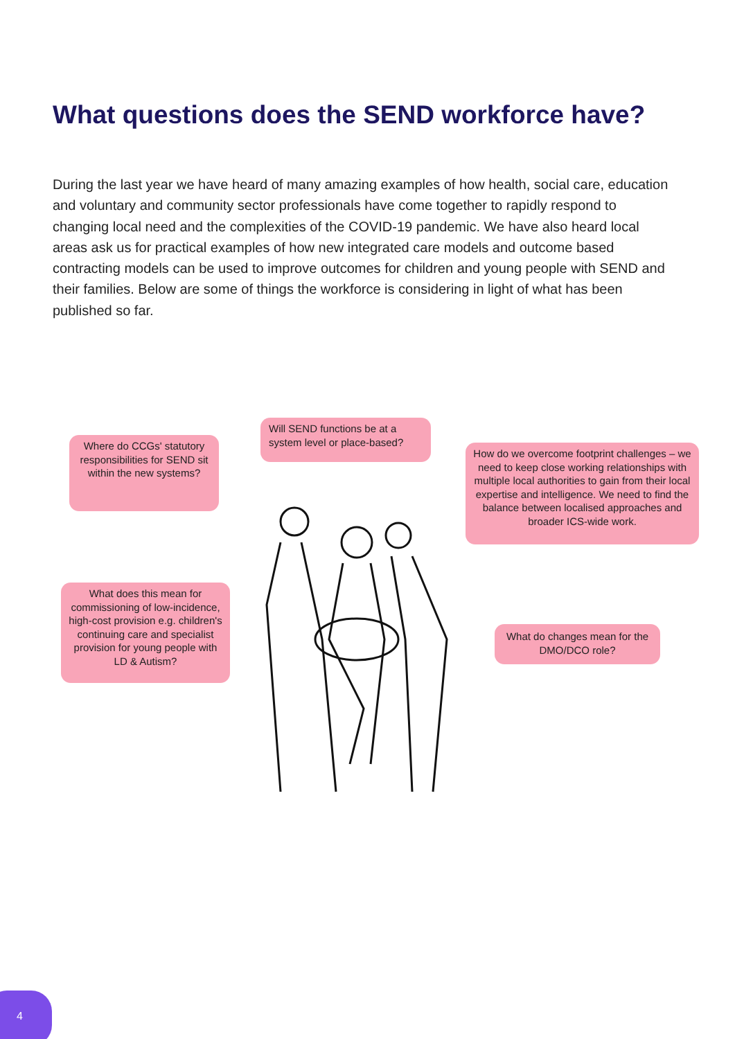What questions does the SEND workforce have?
During the last year we have heard of many amazing examples of how health, social care, education and voluntary and community sector professionals have come together to rapidly respond to changing local need and the complexities of the COVID-19 pandemic. We have also heard local areas ask us for practical examples of how new integrated care models and outcome based contracting models can be used to improve outcomes for children and young people with SEND and their families. Below are some of things the workforce is considering in light of what has been published so far.
Where do CCGs' statutory responsibilities for SEND sit within the new systems?
Will SEND functions be at a system level or place-based?
How do we overcome footprint challenges – we need to keep close working relationships with multiple local authorities to gain from their local expertise and intelligence. We need to find the balance between localised approaches and broader ICS-wide work.
What does this mean for commissioning of low-incidence, high-cost provision e.g. children's continuing care and specialist provision for young people with LD & Autism?
What do changes mean for the DMO/DCO role?
4